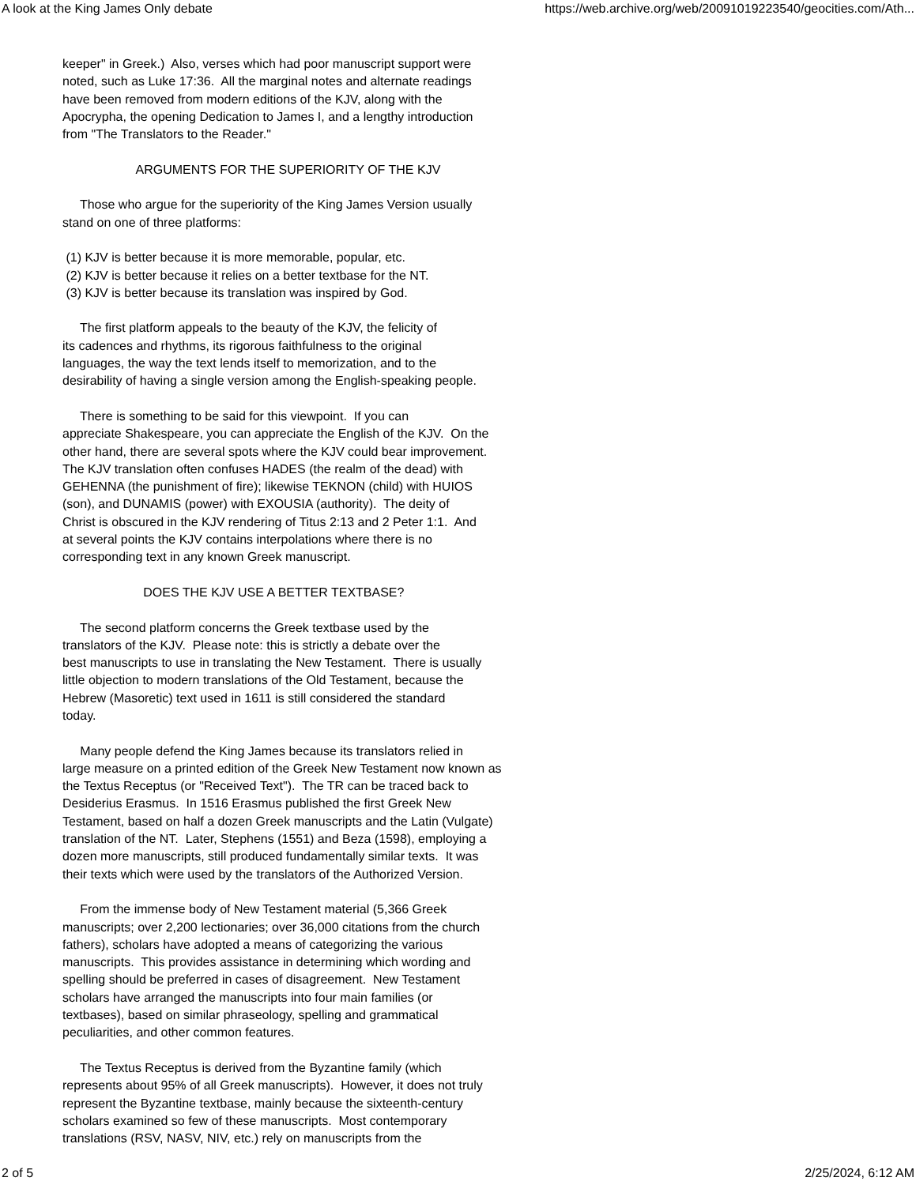A look at the King James Only debate https://web.archive.org/web/20091019223540/geocities.com/Ath...
keeper" in Greek.) Also, verses which had poor manuscript support were noted, such as Luke 17:36. All the marginal notes and alternate readings have been removed from modern editions of the KJV, along with the Apocrypha, the opening Dedication to James I, and a lengthy introduction from "The Translators to the Reader." ARGUMENTS FOR THE SUPERIORITY OF THE KJV Those who argue for the superiority of the King James Version usually stand on one of three platforms: (1) KJV is better because it is more memorable, popular, etc. (2) KJV is better because it relies on a better textbase for the NT. (3) KJV is better because its translation was inspired by God. The first platform appeals to the beauty of the KJV, the felicity of its cadences and rhythms, its rigorous faithfulness to the original languages, the way the text lends itself to memorization, and to the desirability of having a single version among the English-speaking people. There is something to be said for this viewpoint. If you can appreciate Shakespeare, you can appreciate the English of the KJV. On the other hand, there are several spots where the KJV could bear improvement. The KJV translation often confuses HADES (the realm of the dead) with GEHENNA (the punishment of fire); likewise TEKNON (child) with HUIOS (son), and DUNAMIS (power) with EXOUSIA (authority). The deity of Christ is obscured in the KJV rendering of Titus 2:13 and 2 Peter 1:1. And at several points the KJV contains interpolations where there is no corresponding text in any known Greek manuscript. DOES THE KJV USE A BETTER TEXTBASE? The second platform concerns the Greek textbase used by the translators of the KJV. Please note: this is strictly a debate over the best manuscripts to use in translating the New Testament. There is usually little objection to modern translations of the Old Testament, because the Hebrew (Masoretic) text used in 1611 is still considered the standard today. Many people defend the King James because its translators relied in large measure on a printed edition of the Greek New Testament now known as the Textus Receptus (or "Received Text"). The TR can be traced back to Desiderius Erasmus. In 1516 Erasmus published the first Greek New Testament, based on half a dozen Greek manuscripts and the Latin (Vulgate) translation of the NT. Later, Stephens (1551) and Beza (1598), employing a dozen more manuscripts, still produced fundamentally similar texts. It was their texts which were used by the translators of the Authorized Version. From the immense body of New Testament material (5,366 Greek manuscripts; over 2,200 lectionaries; over 36,000 citations from the church fathers), scholars have adopted a means of categorizing the various manuscripts. This provides assistance in determining which wording and spelling should be preferred in cases of disagreement. New Testament scholars have arranged the manuscripts into four main families (or textbases), based on similar phraseology, spelling and grammatical peculiarities, and other common features. The Textus Receptus is derived from the Byzantine family (which represents about 95% of all Greek manuscripts). However, it does not truly represent the Byzantine textbase, mainly because the sixteenth-century scholars examined so few of these manuscripts. Most contemporary translations (RSV, NASV, NIV, etc.) rely on manuscripts from the
2 of 5 2/25/2024, 6:12 AM